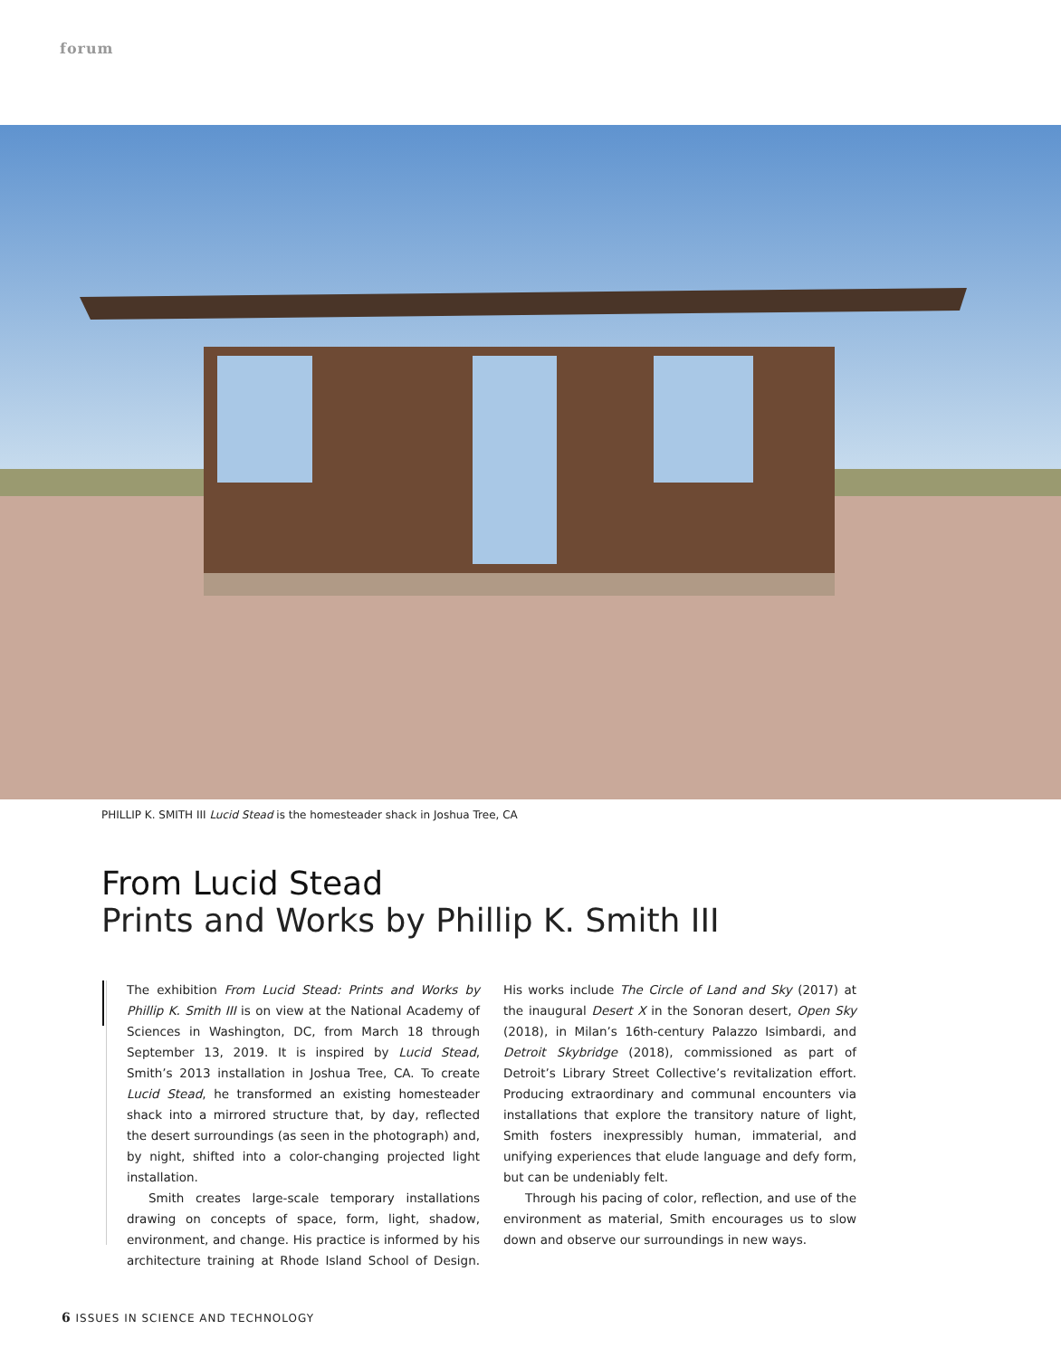forum
PHILLIP K. SMITH III Lucid Stead is the homesteader shack in Joshua Tree, CA
From Lucid Stead
Prints and Works by Phillip K. Smith III
The exhibition From Lucid Stead: Prints and Works by Phillip K. Smith III is on view at the National Academy of Sciences in Washington, DC, from March 18 through September 13, 2019. It is inspired by Lucid Stead, Smith’s 2013 installation in Joshua Tree, CA. To create Lucid Stead, he transformed an existing homesteader shack into a mirrored structure that, by day, reflected the desert surroundings (as seen in the photograph) and, by night, shifted into a color-changing projected light installation.
Smith creates large-scale temporary installations drawing on concepts of space, form, light, shadow, environment, and change. His practice is informed by his architecture training at Rhode Island School of Design. His works include The Circle of Land and Sky (2017) at the inaugural Desert X in the Sonoran desert, Open Sky (2018), in Milan’s 16th-century Palazzo Isimbardi, and Detroit Skybridge (2018), commissioned as part of Detroit’s Library Street Collective’s revitalization effort. Producing extraordinary and communal encounters via installations that explore the transitory nature of light, Smith fosters inexpressibly human, immaterial, and unifying experiences that elude language and defy form, but can be undeniably felt.
Through his pacing of color, reflection, and use of the environment as material, Smith encourages us to slow down and observe our surroundings in new ways.
6 ISSUES IN SCIENCE AND TECHNOLOGY